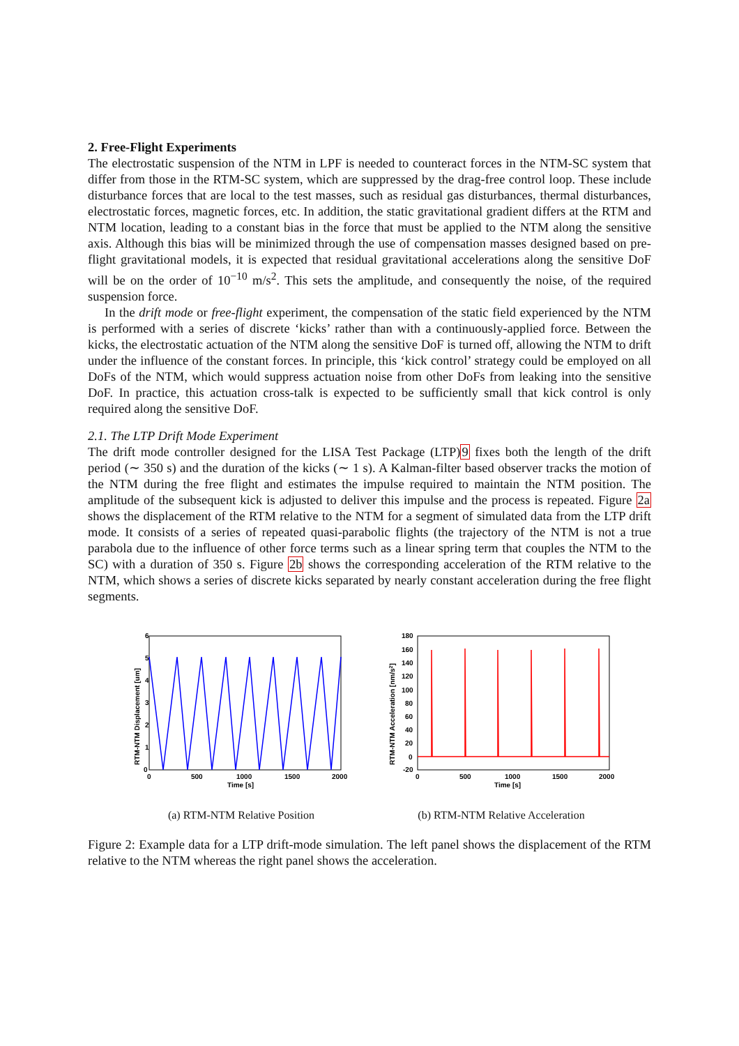2. Free-Flight Experiments
The electrostatic suspension of the NTM in LPF is needed to counteract forces in the NTM-SC system that differ from those in the RTM-SC system, which are suppressed by the drag-free control loop. These include disturbance forces that are local to the test masses, such as residual gas disturbances, thermal disturbances, electrostatic forces, magnetic forces, etc. In addition, the static gravitational gradient differs at the RTM and NTM location, leading to a constant bias in the force that must be applied to the NTM along the sensitive axis. Although this bias will be minimized through the use of compensation masses designed based on pre-flight gravitational models, it is expected that residual gravitational accelerations along the sensitive DoF will be on the order of 10<sup>−10</sup> m/s<sup>2</sup>. This sets the amplitude, and consequently the noise, of the required suspension force.
In the drift mode or free-flight experiment, the compensation of the static field experienced by the NTM is performed with a series of discrete ‘kicks’ rather than with a continuously-applied force. Between the kicks, the electrostatic actuation of the NTM along the sensitive DoF is turned off, allowing the NTM to drift under the influence of the constant forces. In principle, this ‘kick control’ strategy could be employed on all DoFs of the NTM, which would suppress actuation noise from other DoFs from leaking into the sensitive DoF. In practice, this actuation cross-talk is expected to be sufficiently small that kick control is only required along the sensitive DoF.
2.1. The LTP Drift Mode Experiment
The drift mode controller designed for the LISA Test Package (LTP)9 fixes both the length of the drift period (∼ 350 s) and the duration of the kicks (∼ 1 s). A Kalman-filter based observer tracks the motion of the NTM during the free flight and estimates the impulse required to maintain the NTM position. The amplitude of the subsequent kick is adjusted to deliver this impulse and the process is repeated. Figure 2a shows the displacement of the RTM relative to the NTM for a segment of simulated data from the LTP drift mode. It consists of a series of repeated quasi-parabolic flights (the trajectory of the NTM is not a true parabola due to the influence of other force terms such as a linear spring term that couples the NTM to the SC) with a duration of 350 s. Figure 2b shows the corresponding acceleration of the RTM relative to the NTM, which shows a series of discrete kicks separated by nearly constant acceleration during the free flight segments.
6
5
4
3
2
1
0
0
500
1000
1500
2000
Time [s]
RTM-NTM Displacement [um]
(a) RTM-NTM Relative Position
180
160
140
120
100
80
60
40
20
0
-20
0
500
1000
1500
2000
Time [s]
RTM-NTM Acceleration [nm/s2]
(b) RTM-NTM Relative Acceleration
Figure 2: Example data for a LTP drift-mode simulation. The left panel shows the displacement of the RTM relative to the NTM whereas the right panel shows the acceleration.